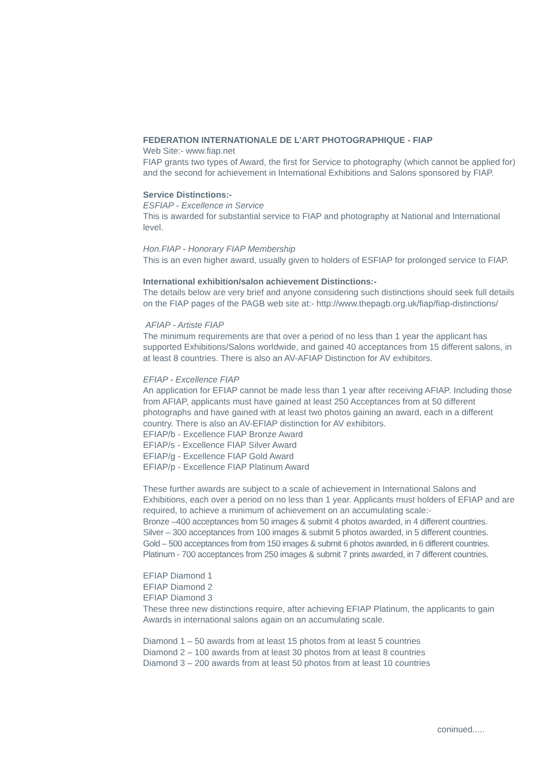FEDERATION INTERNATIONALE DE L'ART PHOTOGRAPHIQUE - FIAP
Web Site:- www.fiap.net
FIAP grants two types of Award, the first for Service to photography (which cannot be applied for) and the second for achievement in International Exhibitions and Salons sponsored by FIAP.
Service Distinctions:-
ESFIAP - Excellence in Service
This is awarded for substantial service to FIAP and photography at National and International level.
Hon.FIAP - Honorary FIAP Membership
This is an even higher award, usually given to holders of ESFIAP for prolonged service to FIAP.
International exhibition/salon achievement Distinctions:-
The details below are very brief and anyone considering such distinctions should seek full details on the FIAP pages of the PAGB web site at:- http://www.thepagb.org.uk/fiap/fiap-distinctions/
AFIAP - Artiste FIAP
The minimum requirements are that over a period of no less than 1 year the applicant has supported Exhibitions/Salons worldwide, and gained 40 acceptances from 15 different salons, in at least 8 countries. There is also an AV-AFIAP Distinction for AV exhibitors.
EFIAP - Excellence FIAP
An application for EFIAP cannot be made less than 1 year after receiving AFIAP. Including those from AFIAP, applicants must have gained at least 250 Acceptances from at 50 different photographs and have gained with at least two photos gaining an award, each in a different country. There is also an AV-EFIAP distinction for AV exhibitors.
EFIAP/b - Excellence FIAP Bronze Award
EFIAP/s - Excellence FIAP Silver Award
EFIAP/g - Excellence FIAP Gold Award
EFIAP/p - Excellence FIAP Platinum Award
These further awards are subject to a scale of achievement in International Salons and Exhibitions, each over a period on no less than 1 year. Applicants must holders of EFIAP and are required, to achieve a minimum of achievement on an accumulating scale:-
Bronze –400 acceptances from 50 images & submit 4 photos awarded, in 4 different countries.
Silver – 300 acceptances from 100 images & submit 5 photos awarded, in 5 different countries.
Gold – 500 acceptances from from 150 images & submit 6 photos awarded, in 6 different countries.
Platinum - 700 acceptances from 250 images & submit 7 prints awarded, in 7 different countries.
EFIAP Diamond 1
EFIAP Diamond 2
EFIAP Diamond 3
These three new distinctions require, after achieving EFIAP Platinum, the applicants to gain Awards in international salons again on an accumulating scale.
Diamond 1 – 50 awards from at least 15 photos from at least 5 countries
Diamond 2 – 100 awards from at least 30 photos from at least 8 countries
Diamond 3 – 200 awards from at least 50 photos from at least 10 countries
coninued.....